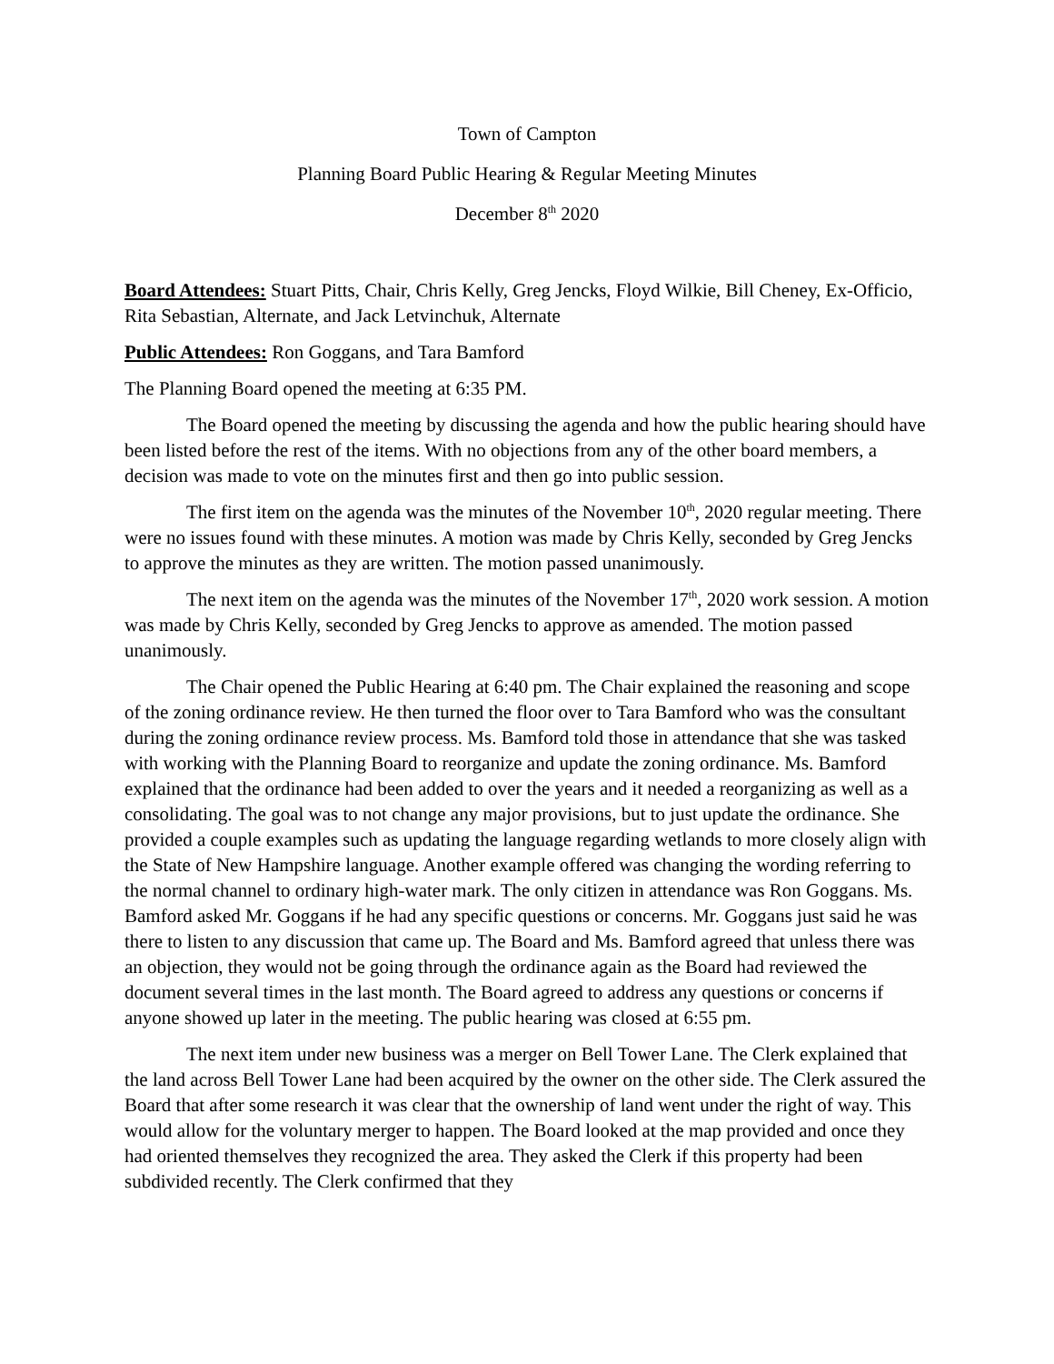Town of Campton
Planning Board Public Hearing & Regular Meeting Minutes
December 8<sup>th</sup> 2020
Board Attendees: Stuart Pitts, Chair, Chris Kelly, Greg Jencks, Floyd Wilkie, Bill Cheney, Ex-Officio, Rita Sebastian, Alternate, and Jack Letvinchuk, Alternate
Public Attendees: Ron Goggans, and Tara Bamford
The Planning Board opened the meeting at 6:35 PM.
The Board opened the meeting by discussing the agenda and how the public hearing should have been listed before the rest of the items. With no objections from any of the other board members, a decision was made to vote on the minutes first and then go into public session.
The first item on the agenda was the minutes of the November 10<sup>th</sup>, 2020 regular meeting. There were no issues found with these minutes. A motion was made by Chris Kelly, seconded by Greg Jencks to approve the minutes as they are written. The motion passed unanimously.
The next item on the agenda was the minutes of the November 17<sup>th</sup>, 2020 work session. A motion was made by Chris Kelly, seconded by Greg Jencks to approve as amended. The motion passed unanimously.
The Chair opened the Public Hearing at 6:40 pm. The Chair explained the reasoning and scope of the zoning ordinance review. He then turned the floor over to Tara Bamford who was the consultant during the zoning ordinance review process. Ms. Bamford told those in attendance that she was tasked with working with the Planning Board to reorganize and update the zoning ordinance. Ms. Bamford explained that the ordinance had been added to over the years and it needed a reorganizing as well as a consolidating. The goal was to not change any major provisions, but to just update the ordinance. She provided a couple examples such as updating the language regarding wetlands to more closely align with the State of New Hampshire language. Another example offered was changing the wording referring to the normal channel to ordinary high-water mark. The only citizen in attendance was Ron Goggans. Ms. Bamford asked Mr. Goggans if he had any specific questions or concerns. Mr. Goggans just said he was there to listen to any discussion that came up. The Board and Ms. Bamford agreed that unless there was an objection, they would not be going through the ordinance again as the Board had reviewed the document several times in the last month. The Board agreed to address any questions or concerns if anyone showed up later in the meeting. The public hearing was closed at 6:55 pm.
The next item under new business was a merger on Bell Tower Lane. The Clerk explained that the land across Bell Tower Lane had been acquired by the owner on the other side. The Clerk assured the Board that after some research it was clear that the ownership of land went under the right of way. This would allow for the voluntary merger to happen. The Board looked at the map provided and once they had oriented themselves they recognized the area. They asked the Clerk if this property had been subdivided recently. The Clerk confirmed that they